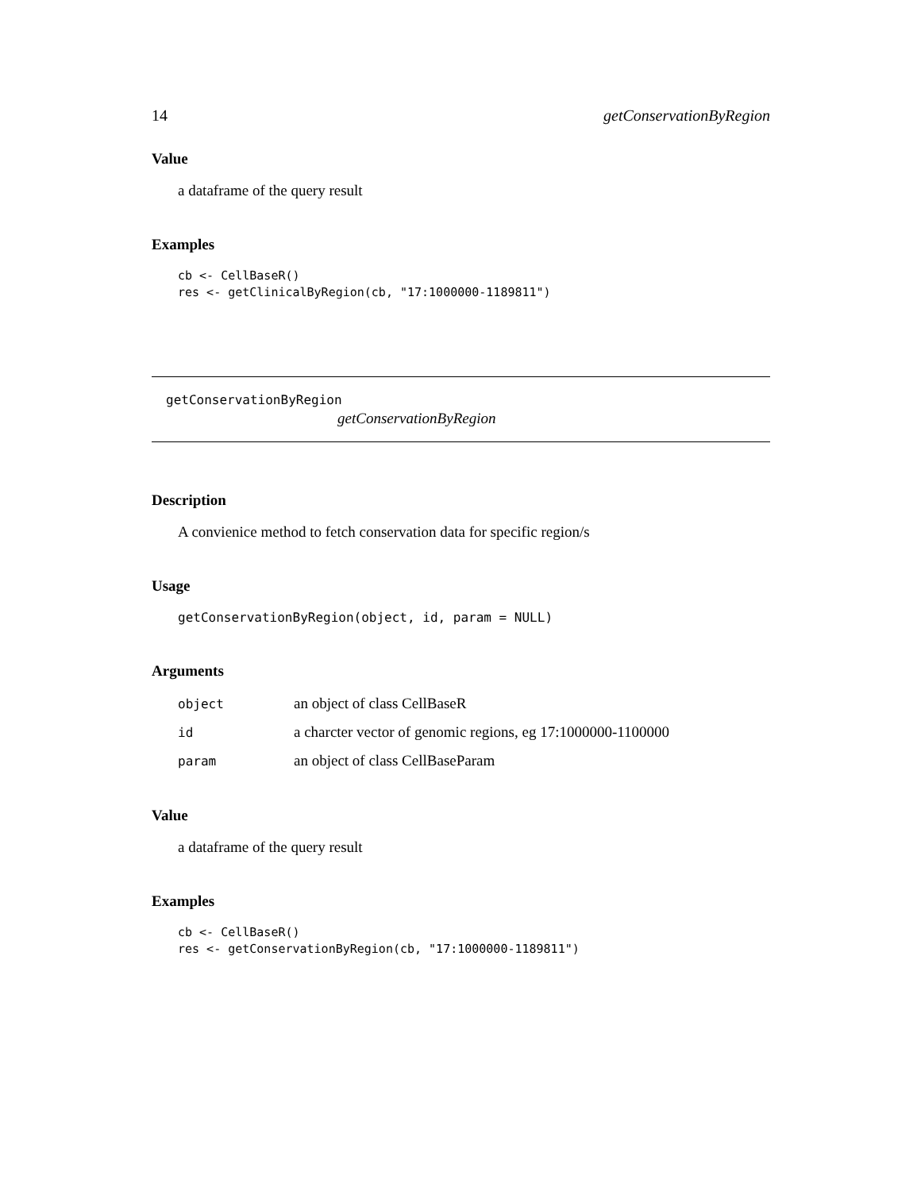14 getConservationByRegion
Value
a dataframe of the query result
Examples
cb <- CellBaseR()
res <- getClinicalByRegion(cb, "17:1000000-1189811")
getConservationByRegion
getConservationByRegion
Description
A convienice method to fetch conservation data for specific region/s
Usage
getConservationByRegion(object, id, param = NULL)
Arguments
| object | an object of class CellBaseR |
| id | a charcter vector of genomic regions, eg 17:1000000-1100000 |
| param | an object of class CellBaseParam |
Value
a dataframe of the query result
Examples
cb <- CellBaseR()
res <- getConservationByRegion(cb, "17:1000000-1189811")